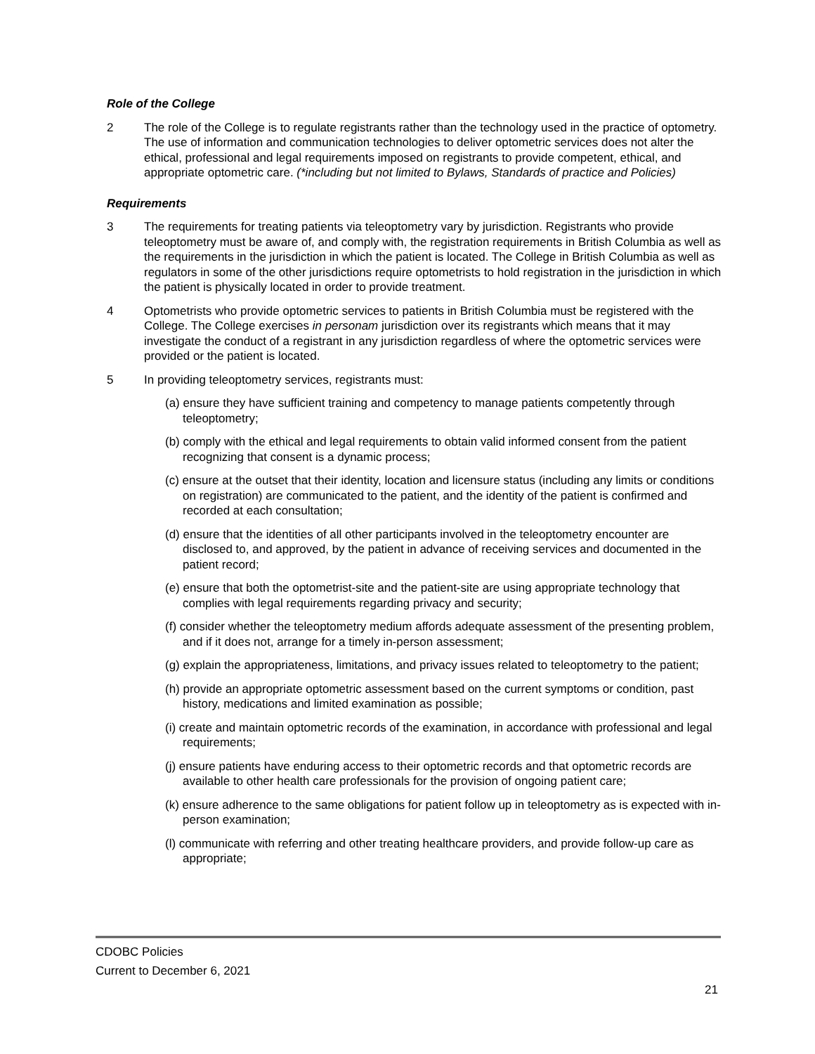Role of the College
2 The role of the College is to regulate registrants rather than the technology used in the practice of optometry. The use of information and communication technologies to deliver optometric services does not alter the ethical, professional and legal requirements imposed on registrants to provide competent, ethical, and appropriate optometric care. (*including but not limited to Bylaws, Standards of practice and Policies)
Requirements
3 The requirements for treating patients via teleoptometry vary by jurisdiction. Registrants who provide teleoptometry must be aware of, and comply with, the registration requirements in British Columbia as well as the requirements in the jurisdiction in which the patient is located. The College in British Columbia as well as regulators in some of the other jurisdictions require optometrists to hold registration in the jurisdiction in which the patient is physically located in order to provide treatment.
4 Optometrists who provide optometric services to patients in British Columbia must be registered with the College. The College exercises in personam jurisdiction over its registrants which means that it may investigate the conduct of a registrant in any jurisdiction regardless of where the optometric services were provided or the patient is located.
5 In providing teleoptometry services, registrants must:
(a) ensure they have sufficient training and competency to manage patients competently through teleoptometry;
(b) comply with the ethical and legal requirements to obtain valid informed consent from the patient recognizing that consent is a dynamic process;
(c) ensure at the outset that their identity, location and licensure status (including any limits or conditions on registration) are communicated to the patient, and the identity of the patient is confirmed and recorded at each consultation;
(d) ensure that the identities of all other participants involved in the teleoptometry encounter are disclosed to, and approved, by the patient in advance of receiving services and documented in the patient record;
(e) ensure that both the optometrist-site and the patient-site are using appropriate technology that complies with legal requirements regarding privacy and security;
(f) consider whether the teleoptometry medium affords adequate assessment of the presenting problem, and if it does not, arrange for a timely in-person assessment;
(g) explain the appropriateness, limitations, and privacy issues related to teleoptometry to the patient;
(h) provide an appropriate optometric assessment based on the current symptoms or condition, past history, medications and limited examination as possible;
(i) create and maintain optometric records of the examination, in accordance with professional and legal requirements;
(j) ensure patients have enduring access to their optometric records and that optometric records are available to other health care professionals for the provision of ongoing patient care;
(k) ensure adherence to the same obligations for patient follow up in teleoptometry as is expected with in- person examination;
(l) communicate with referring and other treating healthcare providers, and provide follow-up care as appropriate;
CDOBC Policies
Current to December 6, 2021
21